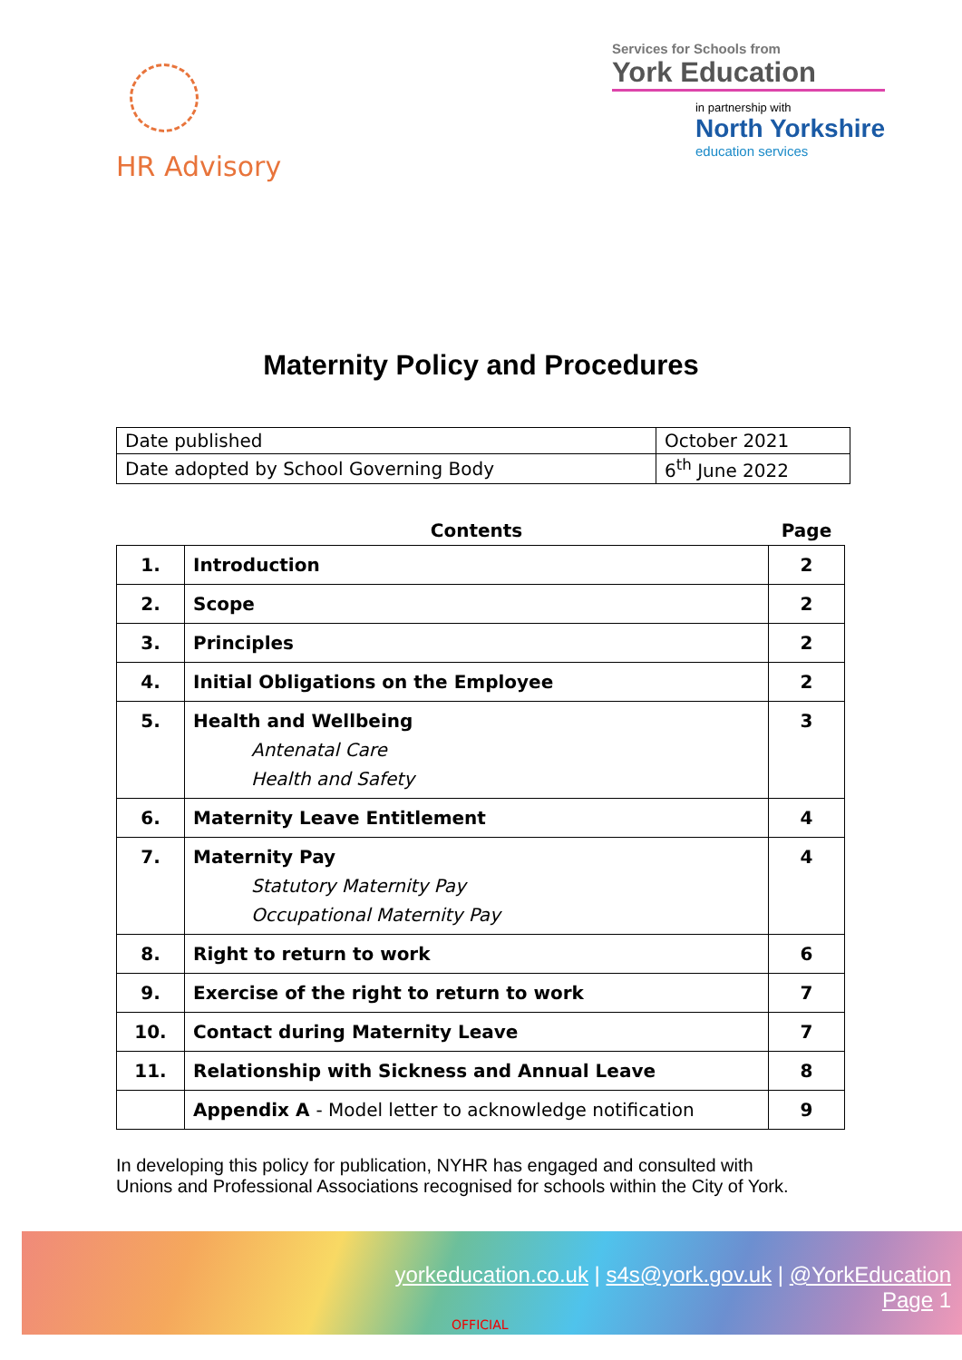HR Advisory
Services for Schools from
York Education
in partnership with
North Yorkshire
education services
Maternity Policy and Procedures
| Date published | October 2021 |
| Date adopted by School Governing Body | 6<sup>th</sup> June 2022 |
| | Contents | Page |
| --- | --- | --- |
| 1. | Introduction | 2 |
| 2. | Scope | 2 |
| 3. | Principles | 2 |
| 4. | Initial Obligations on the Employee | 2 |
| 5. | Health and Wellbeing Antenatal Care Health and Safety | 3 |
| 6. | Maternity Leave Entitlement | 4 |
| 7. | Maternity Pay Statutory Maternity Pay Occupational Maternity Pay | 4 |
| 8. | Right to return to work | 6 |
| 9. | Exercise of the right to return to work | 7 |
| 10. | Contact during Maternity Leave | 7 |
| 11. | Relationship with Sickness and Annual Leave | 8 |
| | Appendix A - Model letter to acknowledge notification | 9 |
In developing this policy for publication, NYHR has engaged and consulted with
Unions and Professional Associations recognised for schools within the City of York.
yorkeducation.co.uk | s4s@york.gov.uk | @YorkEducation
Page 1
OFFICIAL